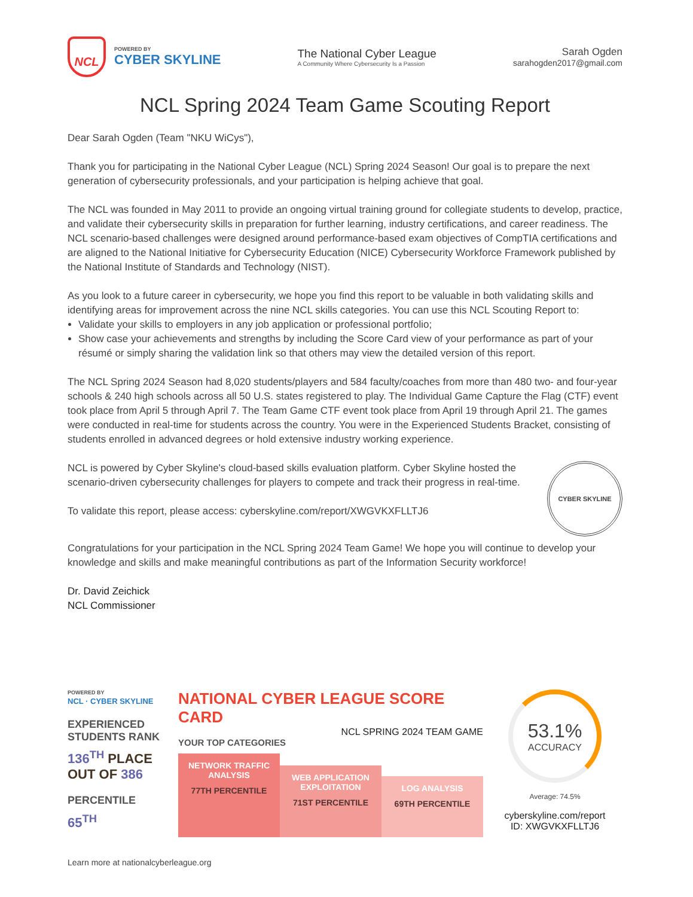NCL
POWERED BY
CYBER SKYLINE
The National Cyber League
A Community Where Cybersecurity Is a Passion
Sarah Ogden
sarahogden2017@gmail.com
NCL Spring 2024 Team Game Scouting Report
Dear Sarah Ogden (Team "NKU WiCys"),
Thank you for participating in the National Cyber League (NCL) Spring 2024 Season! Our goal is to prepare the next generation of cybersecurity professionals, and your participation is helping achieve that goal.
The NCL was founded in May 2011 to provide an ongoing virtual training ground for collegiate students to develop, practice, and validate their cybersecurity skills in preparation for further learning, industry certifications, and career readiness. The NCL scenario-based challenges were designed around performance-based exam objectives of CompTIA certifications and are aligned to the National Initiative for Cybersecurity Education (NICE) Cybersecurity Workforce Framework published by the National Institute of Standards and Technology (NIST).
As you look to a future career in cybersecurity, we hope you find this report to be valuable in both validating skills and identifying areas for improvement across the nine NCL skills categories. You can use this NCL Scouting Report to:
Validate your skills to employers in any job application or professional portfolio;
Show case your achievements and strengths by including the Score Card view of your performance as part of your résumé or simply sharing the validation link so that others may view the detailed version of this report.
The NCL Spring 2024 Season had 8,020 students/players and 584 faculty/coaches from more than 480 two- and four-year schools & 240 high schools across all 50 U.S. states registered to play. The Individual Game Capture the Flag (CTF) event took place from April 5 through April 7. The Team Game CTF event took place from April 19 through April 21. The games were conducted in real-time for students across the country. You were in the Experienced Students Bracket, consisting of students enrolled in advanced degrees or hold extensive industry working experience.
CYBER SKYLINE
NCL is powered by Cyber Skyline's cloud-based skills evaluation platform. Cyber Skyline hosted the scenario-driven cybersecurity challenges for players to compete and track their progress in real-time.
To validate this report, please access: cyberskyline.com/report/XWGVKXFLLTJ6
Congratulations for your participation in the NCL Spring 2024 Team Game! We hope you will continue to develop your knowledge and skills and make meaningful contributions as part of the Information Security workforce!
Dr. David Zeichick
NCL Commissioner
POWERED BY
NCL · CYBER SKYLINE
EXPERIENCED STUDENTS RANK
136<sup>TH</sup> PLACE
OUT OF 386
PERCENTILE
65<sup>TH</sup>
NATIONAL CYBER LEAGUE SCORE CARD
NCL SPRING 2024 TEAM GAME
YOUR TOP CATEGORIES
NETWORK TRAFFIC ANALYSIS
77TH PERCENTILE
WEB APPLICATION EXPLOITATION
71ST PERCENTILE
LOG ANALYSIS
69TH PERCENTILE
53.1%
ACCURACY
Average: 74.5%
cyberskyline.com/report
ID: XWGVKXFLLTJ6
Learn more at nationalcyberleague.org